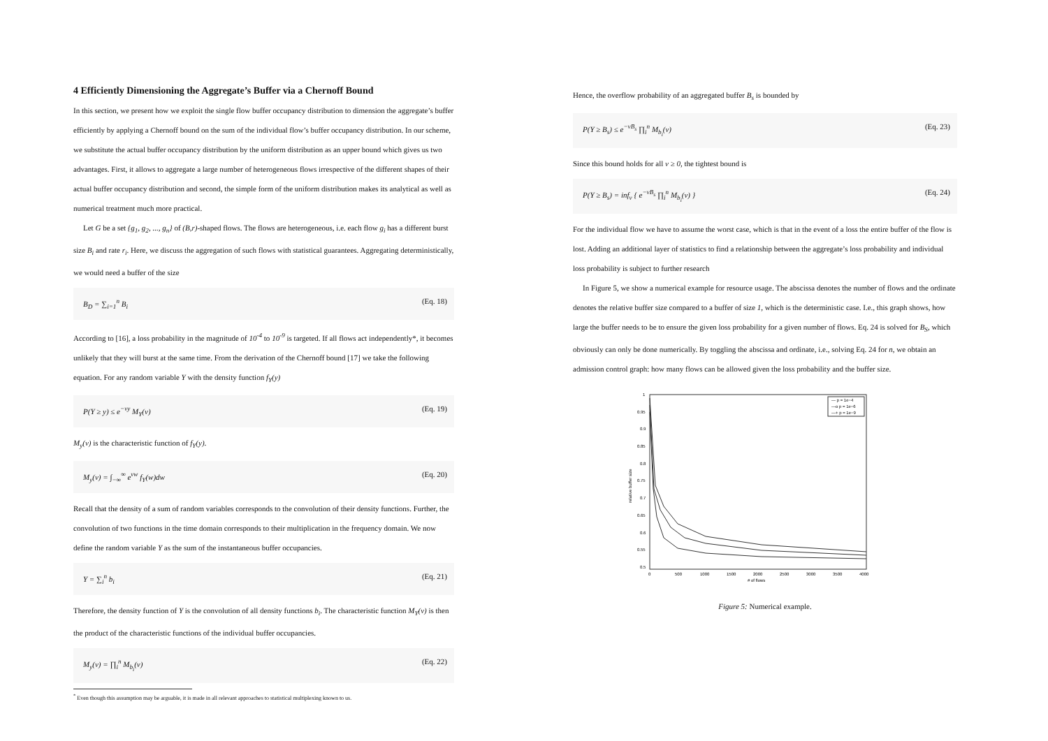4 Efficiently Dimensioning the Aggregate’s Buffer via a Chernoff Bound
In this section, we present how we exploit the single flow buffer occupancy distribution to dimension the aggregate’s buffer efficiently by applying a Chernoff bound on the sum of the individual flow’s buffer occupancy distribution. In our scheme, we substitute the actual buffer occupancy distribution by the uniform distribution as an upper bound which gives us two advantages. First, it allows to aggregate a large number of heterogeneous flows irrespective of the different shapes of their actual buffer occupancy distribution and second, the simple form of the uniform distribution makes its analytical as well as numerical treatment much more practical.
Let G be a set {g<sub>1</sub>, g<sub>2</sub>, ..., g<sub>n</sub>} of (B,r)-shaped flows. The flows are heterogeneous, i.e. each flow g<sub>i</sub> has a different burst size B<sub>i</sub> and rate r<sub>i</sub>. Here, we discuss the aggregation of such flows with statistical guarantees. Aggregating deterministically, we would need a buffer of the size
B<sub>D</sub> = ∑<sub>i=1</sub><sup>n</sup> B<sub>i</sub> (Eq. 18)
According to [16], a loss probability in the magnitude of 10<sup>-4</sup> to 10<sup>-9</sup> is targeted. If all flows act independently*, it becomes unlikely that they will burst at the same time. From the derivation of the Chernoff bound [17] we take the following equation. For any random variable Y with the density function f<sub>Y</sub>(y)
P(Y ≥ y) ≤ e<sup>−vy</sup> M<sub>Y</sub>(v) (Eq. 19)
M<sub>y</sub>(v) is the characteristic function of f<sub>Y</sub>(y).
M<sub>y</sub>(v) = ∫<sub>−∞</sub><sup>∞</sup> e<sup>vw</sup> f<sub>Y</sub>(w)dw (Eq. 20)
Recall that the density of a sum of random variables corresponds to the convolution of their density functions. Further, the convolution of two functions in the time domain corresponds to their multiplication in the frequency domain. We now define the random variable Y as the sum of the instantaneous buffer occupancies.
Y = ∑<sub>i</sub><sup>n</sup> b<sub>i</sub> (Eq. 21)
Therefore, the density function of Y is the convolution of all density functions b<sub>i</sub>. The characteristic function M<sub>Y</sub>(v) is then the product of the characteristic functions of the individual buffer occupancies.
M<sub>y</sub>(v) = ∏<sub>i</sub><sup>n</sup> M<sub>b<sub>i</sub></sub>(v) (Eq. 22)
<sup>*</sup> Even though this assumption may be arguable, it is made in all relevant approaches to statistical multiplexing known to us.
Hence, the overflow probability of an aggregated buffer B<sub>s</sub> is bounded by
P(Y ≥ B<sub>s</sub>) ≤ e<sup>−vB<sub>s</sub></sup> ∏<sub>i</sub><sup>n</sup> M<sub>b<sub>i</sub></sub>(v) (Eq. 23)
Since this bound holds for all v ≥ 0, the tightest bound is
P(Y ≥ B<sub>s</sub>) = inf<sub>v</sub> { e<sup>−vB<sub>s</sub></sup> ∏<sub>i</sub><sup>n</sup> M<sub>b<sub>i</sub></sub>(v) } (Eq. 24)
For the individual flow we have to assume the worst case, which is that in the event of a loss the entire buffer of the flow is lost. Adding an additional layer of statistics to find a relationship between the aggregate’s loss probability and individual loss probability is subject to further research
In Figure 5, we show a numerical example for resource usage. The abscissa denotes the number of flows and the ordinate denotes the relative buffer size compared to a buffer of size 1, which is the deterministic case. I.e., this graph shows, how large the buffer needs to be to ensure the given loss probability for a given number of flows. Eq. 24 is solved for B<sub>S</sub>, which obviously can only be done numerically. By toggling the abscissa and ordinate, i.e., solving Eq. 24 for n, we obtain an admission control graph: how many flows can be allowed given the loss probability and the buffer size.
1
0.95
0.9
0.85
0.8
0.75
0.7
0.65
0.6
0.55
0.5
0
500
1000
1500
2000
2500
3000
3500
4000
# of flows
relative buffer size
— p = 1e−4
—o p = 1e−6
—+ p = 1e−9
Figure 5: Numerical example.